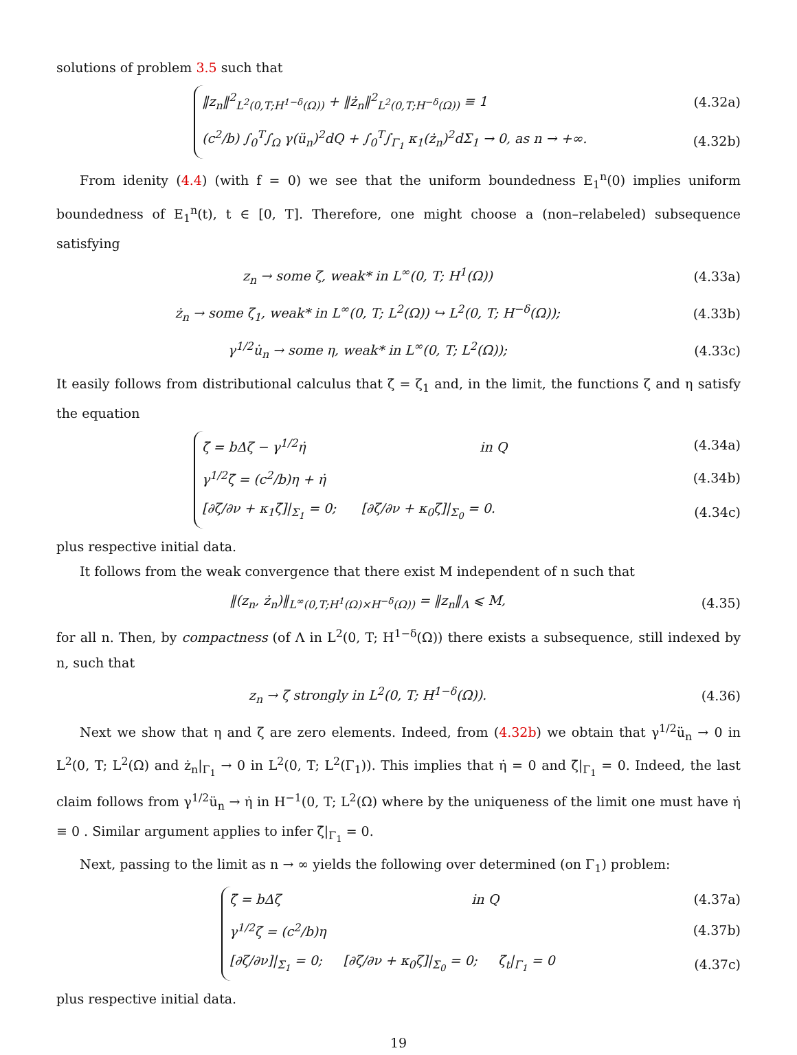solutions of problem 3.5 such that
‖z<sub>n</sub>‖<sup>2</sup><sub>L<sup>2</sup>(0,T;H<sup>1−δ</sup>(Ω))</sub> + ‖ż<sub>n</sub>‖<sup>2</sup><sub>L<sup>2</sup>(0,T;H<sup>−δ</sup>(Ω))</sub> ≡ 1 (4.32a)
(c<sup>2</sup>/b) ∫<sub>0</sub><sup>T</sup>∫<sub>Ω</sub> γ(ü<sub>n</sub>)<sup>2</sup>dQ + ∫<sub>0</sub><sup>T</sup>∫<sub>Γ<sub>1</sub></sub> κ<sub>1</sub>(ż<sub>n</sub>)<sup>2</sup>dΣ<sub>1</sub> → 0, as n → +∞. (4.32b)
From idenity (4.4) (with f = 0) we see that the uniform boundedness E<sub>1</sub><sup>n</sup>(0) implies uniform boundedness of E<sub>1</sub><sup>n</sup>(t), t ∈ [0, T]. Therefore, one might choose a (non–relabeled) subsequence satisfying
z<sub>n</sub> → some ζ, weak* in L<sup>∞</sup>(0, T; H<sup>1</sup>(Ω)) (4.33a)
ż<sub>n</sub> → some ζ<sub>1</sub>, weak* in L<sup>∞</sup>(0, T; L<sup>2</sup>(Ω)) ↪ L<sup>2</sup>(0, T; H<sup>−δ</sup>(Ω)); (4.33b)
γ<sup>1/2</sup>u̇<sub>n</sub> → some η, weak* in L<sup>∞</sup>(0, T; L<sup>2</sup>(Ω)); (4.33c)
It easily follows from distributional calculus that ζ̇ = ζ<sub>1</sub> and, in the limit, the functions ζ and η satisfy the equation
ζ̈ = bΔζ − γ<sup>1/2</sup>η̇ in Q (4.34a)
γ<sup>1/2</sup>ζ̇ = (c<sup>2</sup>/b)η + η̇ (4.34b)
[∂ζ/∂ν + κ<sub>1</sub>ζ̇]|<sub>Σ<sub>1</sub></sub> = 0; [∂ζ/∂ν + κ<sub>0</sub>ζ]|<sub>Σ<sub>0</sub></sub> = 0. (4.34c)
plus respective initial data.
It follows from the weak convergence that there exist M independent of n such that
‖(z<sub>n</sub>, ż<sub>n</sub>)‖<sub>L<sup>∞</sup>(0,T;H<sup>1</sup>(Ω)×H<sup>−δ</sup>(Ω))</sub> = ‖z<sub>n</sub>‖<sub>Λ</sub> ⩽ M, (4.35)
for all n. Then, by compactness (of Λ in L<sup>2</sup>(0, T; H<sup>1−δ</sup>(Ω)) there exists a subsequence, still indexed by n, such that
z<sub>n</sub> → ζ strongly in L<sup>2</sup>(0, T; H<sup>1−δ</sup>(Ω)). (4.36)
Next we show that η and ζ are zero elements. Indeed, from (4.32b) we obtain that γ<sup>1/2</sup>ü<sub>n</sub> → 0 in L<sup>2</sup>(0, T; L<sup>2</sup>(Ω) and ż<sub>n</sub>|<sub>Γ<sub>1</sub></sub> → 0 in L<sup>2</sup>(0, T; L<sup>2</sup>(Γ<sub>1</sub>)). This implies that η̇ = 0 and ζ̇|<sub>Γ<sub>1</sub></sub> = 0. Indeed, the last claim follows from γ<sup>1/2</sup>ü<sub>n</sub> → η̇ in H<sup>−1</sup>(0, T; L<sup>2</sup>(Ω) where by the uniqueness of the limit one must have η̇ ≡ 0 . Similar argument applies to infer ζ̇|<sub>Γ<sub>1</sub></sub> = 0.
Next, passing to the limit as n → ∞ yields the following over determined (on Γ<sub>1</sub>) problem:
ζ̈ = bΔζ in Q (4.37a)
γ<sup>1/2</sup>ζ̇ = (c<sup>2</sup>/b)η (4.37b)
[∂ζ/∂ν]|<sub>Σ<sub>1</sub></sub> = 0; [∂ζ/∂ν + κ<sub>0</sub>ζ]|<sub>Σ<sub>0</sub></sub> = 0; ζ̇<sub>t</sub>|<sub>Γ<sub>1</sub></sub> = 0 (4.37c)
plus respective initial data.
19